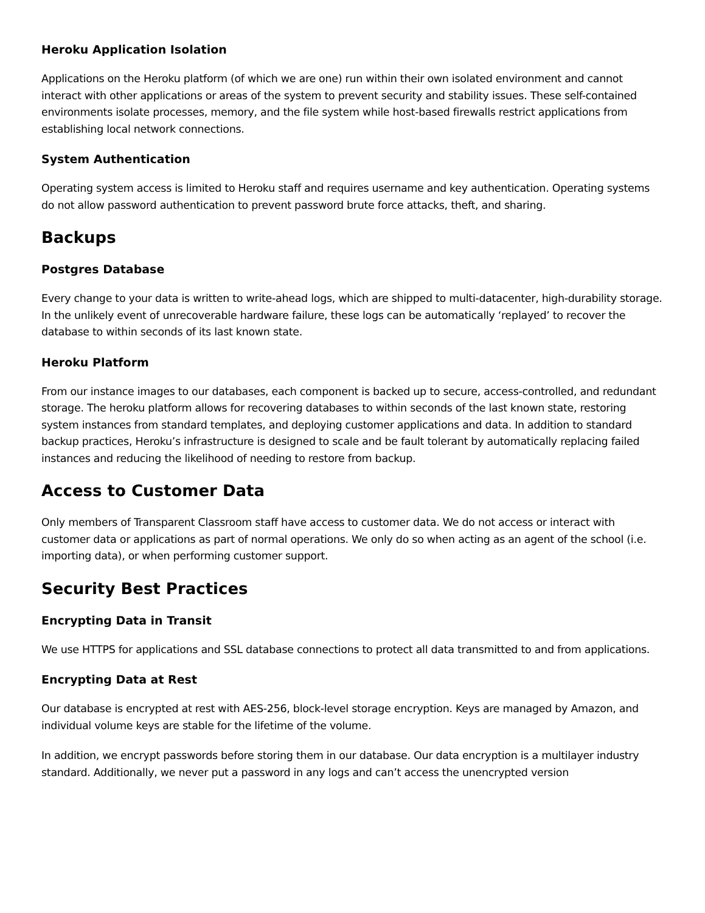Heroku Application Isolation
Applications on the Heroku platform (of which we are one) run within their own isolated environment and cannot interact with other applications or areas of the system to prevent security and stability issues. These self-contained environments isolate processes, memory, and the file system while host-based firewalls restrict applications from establishing local network connections.
System Authentication
Operating system access is limited to Heroku staff and requires username and key authentication. Operating systems do not allow password authentication to prevent password brute force attacks, theft, and sharing.
Backups
Postgres Database
Every change to your data is written to write-ahead logs, which are shipped to multi-datacenter, high-durability storage. In the unlikely event of unrecoverable hardware failure, these logs can be automatically ‘replayed’ to recover the database to within seconds of its last known state.
Heroku Platform
From our instance images to our databases, each component is backed up to secure, access-controlled, and redundant storage. The heroku platform allows for recovering databases to within seconds of the last known state, restoring system instances from standard templates, and deploying customer applications and data. In addition to standard backup practices, Heroku’s infrastructure is designed to scale and be fault tolerant by automatically replacing failed instances and reducing the likelihood of needing to restore from backup.
Access to Customer Data
Only members of Transparent Classroom staff have access to customer data. We do not access or interact with customer data or applications as part of normal operations. We only do so when acting as an agent of the school (i.e. importing data), or when performing customer support.
Security Best Practices
Encrypting Data in Transit
We use HTTPS for applications and SSL database connections to protect all data transmitted to and from applications.
Encrypting Data at Rest
Our database is encrypted at rest with AES-256, block-level storage encryption. Keys are managed by Amazon, and individual volume keys are stable for the lifetime of the volume.
In addition, we encrypt passwords before storing them in our database. Our data encryption is a multilayer industry standard. Additionally, we never put a password in any logs and can’t access the unencrypted version